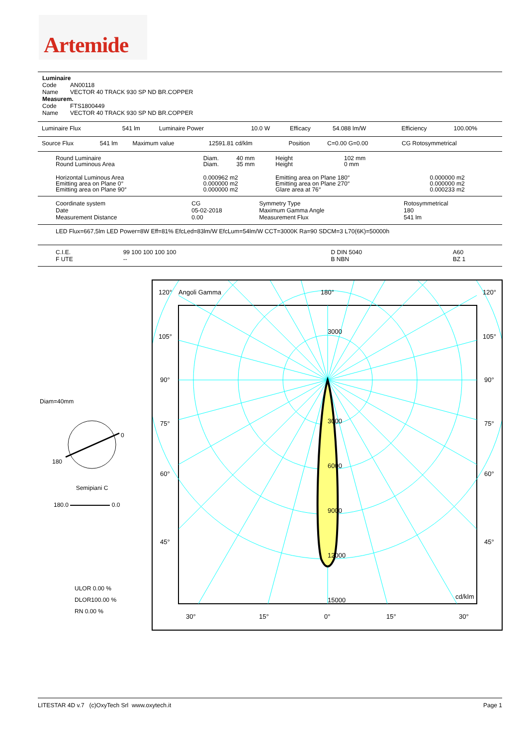Artemide
Luminaire
Code AN00118
Name VECTOR 40 TRACK 930 SP ND BR.COPPER
Measurem.
Code FTS1800449
Name VECTOR 40 TRACK 930 SP ND BR.COPPER
| Luminaire Flux | 541 lm | Luminaire Power | 10.0 W | Efficacy | 54.088 lm/W | Efficiency | 100.00% |
| Source Flux | 541 lm | Maximum value | 12591.81 cd/klm | Position | C=0.00 G=0.00 | CG Rotosymmetrical |
| Round Luminaire Round Luminous Area | Diam. Diam. | 40 mm 35 mm | Height Height | 102 mm 0 mm | |
| Horizontal Luminous Area Emitting area on Plane 0° Emitting area on Plane 90° | 0.000962 m2 0.000000 m2 0.000000 m2 | | Emitting area on Plane 180° Emitting area on Plane 270° Glare area at 76° | | 0.000000 m2 0.000000 m2 0.000233 m2 |
| Coordinate system Date Measurement Distance | CG 05-02-2018 0.00 | Symmetry Type Maximum Gamma Angle Measurement Flux | Rotosymmetrical 180 541 lm |
LED Flux=667,5lm LED Power=8W Eff=81% EfcLed=83lm/W EfcLum=54lm/W CCT=3000K Ra=90 SDCM=3 L70(6K)=50000h
| C.I.E. F UTE | 99 100 100 100 100 -- | D DIN 5040 B NBN | A60 BZ 1 |
Diam=40mm
0
180
Semipiani C
180.0 0.0
ULOR 0.00 %
DLOR100.00 %
RN 0.00 %
120°
Angoli Gamma
180°
120°
105°
105°
90°
90°
75°
75°
60°
60°
45°
45°
3000
3000
6000
9000
12000
15000
cd/klm
30°
15°
0°
15°
30°
LITESTAR 4D v.7 (c)OxyTech Srl www.oxytech.it Page 1